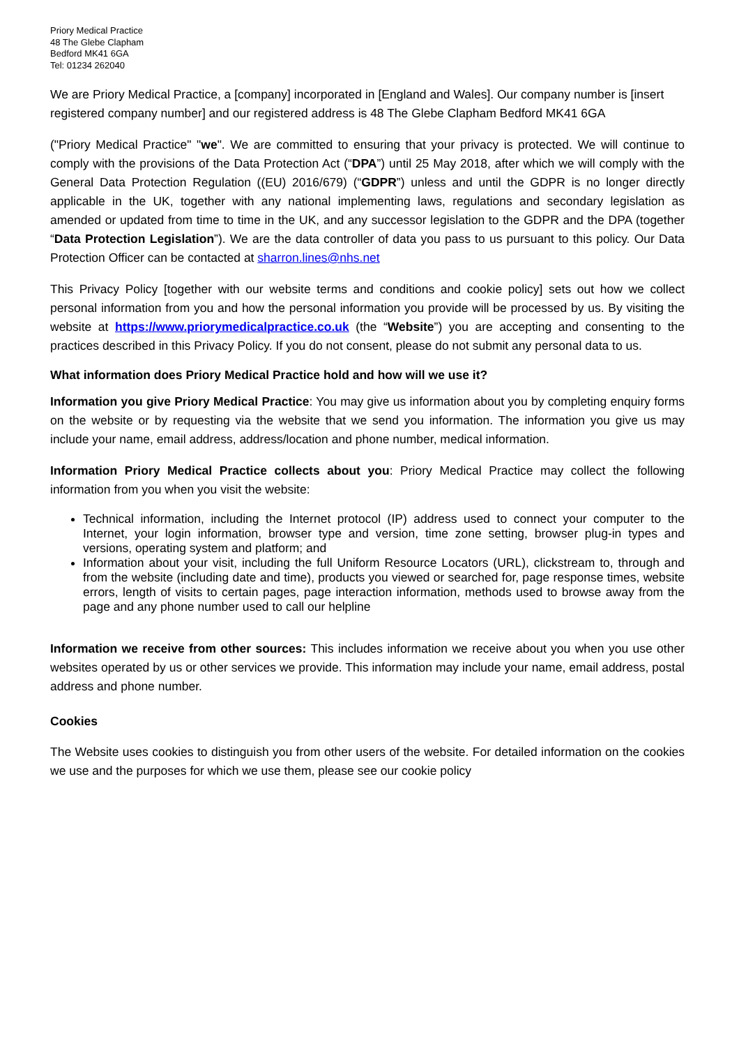Priory Medical Practice
48 The Glebe Clapham
Bedford MK41 6GA
Tel: 01234 262040
We are Priory Medical Practice, a [company] incorporated in [England and Wales]. Our company number is [insert registered company number] and our registered address is 48 The Glebe Clapham Bedford MK41 6GA
("Priory Medical Practice" "we". We are committed to ensuring that your privacy is protected. We will continue to comply with the provisions of the Data Protection Act (“DPA”) until 25 May 2018, after which we will comply with the General Data Protection Regulation ((EU) 2016/679) (“GDPR”) unless and until the GDPR is no longer directly applicable in the UK, together with any national implementing laws, regulations and secondary legislation as amended or updated from time to time in the UK, and any successor legislation to the GDPR and the DPA (together “Data Protection Legislation”). We are the data controller of data you pass to us pursuant to this policy. Our Data Protection Officer can be contacted at sharron.lines@nhs.net
This Privacy Policy [together with our website terms and conditions and cookie policy] sets out how we collect personal information from you and how the personal information you provide will be processed by us. By visiting the website at https://www.priorymedicalpractice.co.uk (the “Website”) you are accepting and consenting to the practices described in this Privacy Policy. If you do not consent, please do not submit any personal data to us.
What information does Priory Medical Practice hold and how will we use it?
Information you give Priory Medical Practice: You may give us information about you by completing enquiry forms on the website or by requesting via the website that we send you information. The information you give us may include your name, email address, address/location and phone number, medical information.
Information Priory Medical Practice collects about you: Priory Medical Practice may collect the following information from you when you visit the website:
Technical information, including the Internet protocol (IP) address used to connect your computer to the Internet, your login information, browser type and version, time zone setting, browser plug-in types and versions, operating system and platform; and
Information about your visit, including the full Uniform Resource Locators (URL), clickstream to, through and from the website (including date and time), products you viewed or searched for, page response times, website errors, length of visits to certain pages, page interaction information, methods used to browse away from the page and any phone number used to call our helpline
Information we receive from other sources: This includes information we receive about you when you use other websites operated by us or other services we provide. This information may include your name, email address, postal address and phone number.
Cookies
The Website uses cookies to distinguish you from other users of the website. For detailed information on the cookies we use and the purposes for which we use them, please see our cookie policy